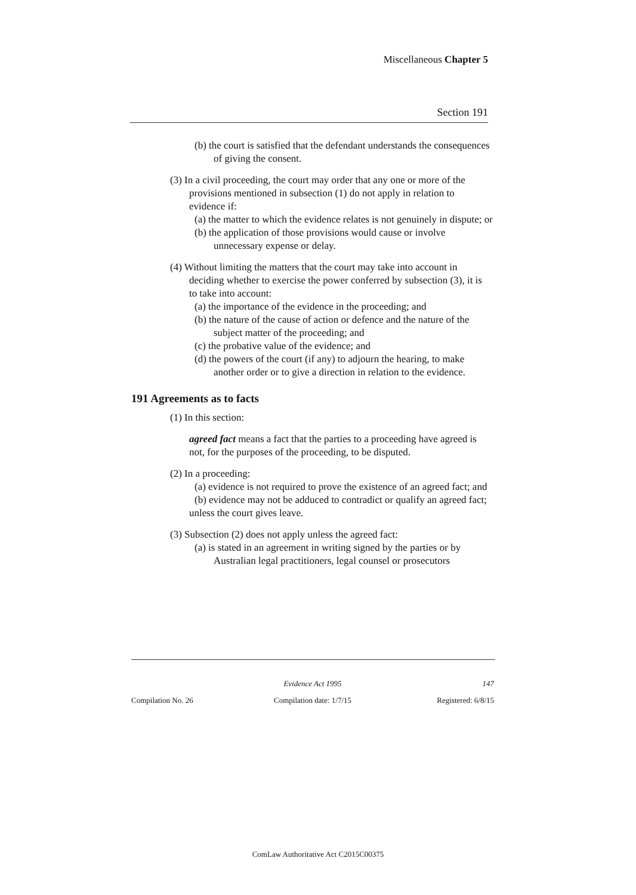Miscellaneous Chapter 5
Section 191
(b) the court is satisfied that the defendant understands the consequences of giving the consent.
(3) In a civil proceeding, the court may order that any one or more of the provisions mentioned in subsection (1) do not apply in relation to evidence if:
(a) the matter to which the evidence relates is not genuinely in dispute; or
(b) the application of those provisions would cause or involve unnecessary expense or delay.
(4) Without limiting the matters that the court may take into account in deciding whether to exercise the power conferred by subsection (3), it is to take into account:
(a) the importance of the evidence in the proceeding; and
(b) the nature of the cause of action or defence and the nature of the subject matter of the proceeding; and
(c) the probative value of the evidence; and
(d) the powers of the court (if any) to adjourn the hearing, to make another order or to give a direction in relation to the evidence.
191 Agreements as to facts
(1) In this section:
agreed fact means a fact that the parties to a proceeding have agreed is not, for the purposes of the proceeding, to be disputed.
(2) In a proceeding:
(a) evidence is not required to prove the existence of an agreed fact; and
(b) evidence may not be adduced to contradict or qualify an agreed fact;
unless the court gives leave.
(3) Subsection (2) does not apply unless the agreed fact:
(a) is stated in an agreement in writing signed by the parties or by Australian legal practitioners, legal counsel or prosecutors
Evidence Act 1995 147
Compilation No. 26 Compilation date: 1/7/15 Registered: 6/8/15
ComLaw Authoritative Act C2015C00375